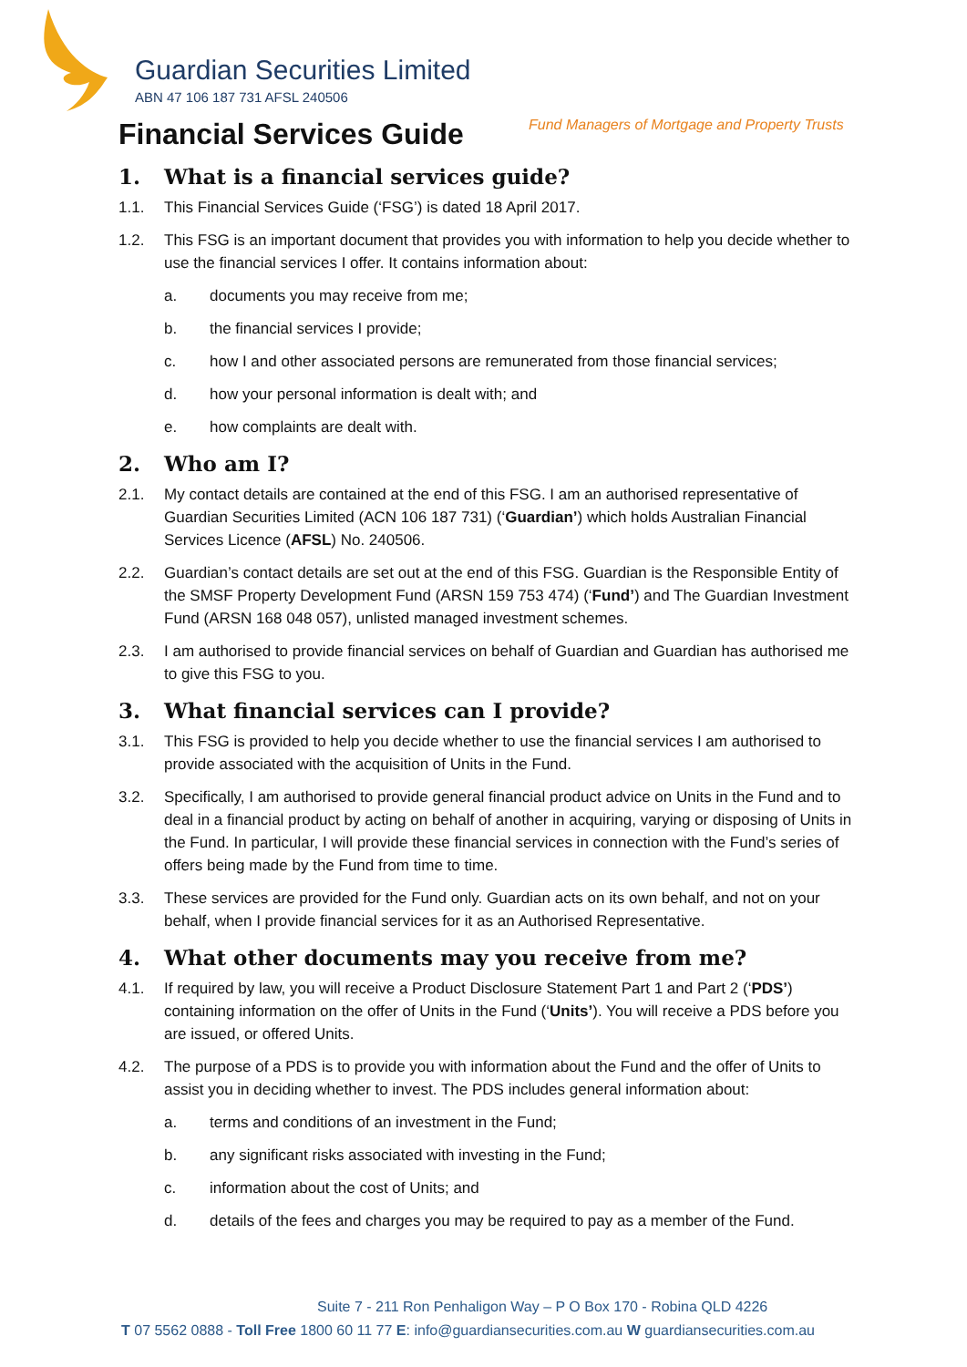Guardian Securities Limited
ABN 47 106 187 731 AFSL 240506
Fund Managers of Mortgage and Property Trusts
Financial Services Guide
1. What is a financial services guide?
1.1. This Financial Services Guide (‘FSG’) is dated 18 April 2017.
1.2. This FSG is an important document that provides you with information to help you decide whether to use the financial services I offer. It contains information about:
a. documents you may receive from me;
b. the financial services I provide;
c. how I and other associated persons are remunerated from those financial services;
d. how your personal information is dealt with; and
e. how complaints are dealt with.
2. Who am I?
2.1. My contact details are contained at the end of this FSG. I am an authorised representative of Guardian Securities Limited (ACN 106 187 731) (‘Guardian’) which holds Australian Financial Services Licence (AFSL) No. 240506.
2.2. Guardian’s contact details are set out at the end of this FSG. Guardian is the Responsible Entity of the SMSF Property Development Fund (ARSN 159 753 474) (‘Fund’) and The Guardian Investment Fund (ARSN 168 048 057), unlisted managed investment schemes.
2.3. I am authorised to provide financial services on behalf of Guardian and Guardian has authorised me to give this FSG to you.
3. What financial services can I provide?
3.1. This FSG is provided to help you decide whether to use the financial services I am authorised to provide associated with the acquisition of Units in the Fund.
3.2. Specifically, I am authorised to provide general financial product advice on Units in the Fund and to deal in a financial product by acting on behalf of another in acquiring, varying or disposing of Units in the Fund. In particular, I will provide these financial services in connection with the Fund’s series of offers being made by the Fund from time to time.
3.3. These services are provided for the Fund only. Guardian acts on its own behalf, and not on your behalf, when I provide financial services for it as an Authorised Representative.
4. What other documents may you receive from me?
4.1. If required by law, you will receive a Product Disclosure Statement Part 1 and Part 2 (‘PDS’) containing information on the offer of Units in the Fund (‘Units’). You will receive a PDS before you are issued, or offered Units.
4.2. The purpose of a PDS is to provide you with information about the Fund and the offer of Units to assist you in deciding whether to invest. The PDS includes general information about:
a. terms and conditions of an investment in the Fund;
b. any significant risks associated with investing in the Fund;
c. information about the cost of Units; and
d. details of the fees and charges you may be required to pay as a member of the Fund.
Suite 7 - 211 Ron Penhaligon Way – P O Box 170 - Robina QLD 4226
T 07 5562 0888 - Toll Free 1800 60 11 77 E: info@guardiansecurities.com.au W guardiansecurities.com.au